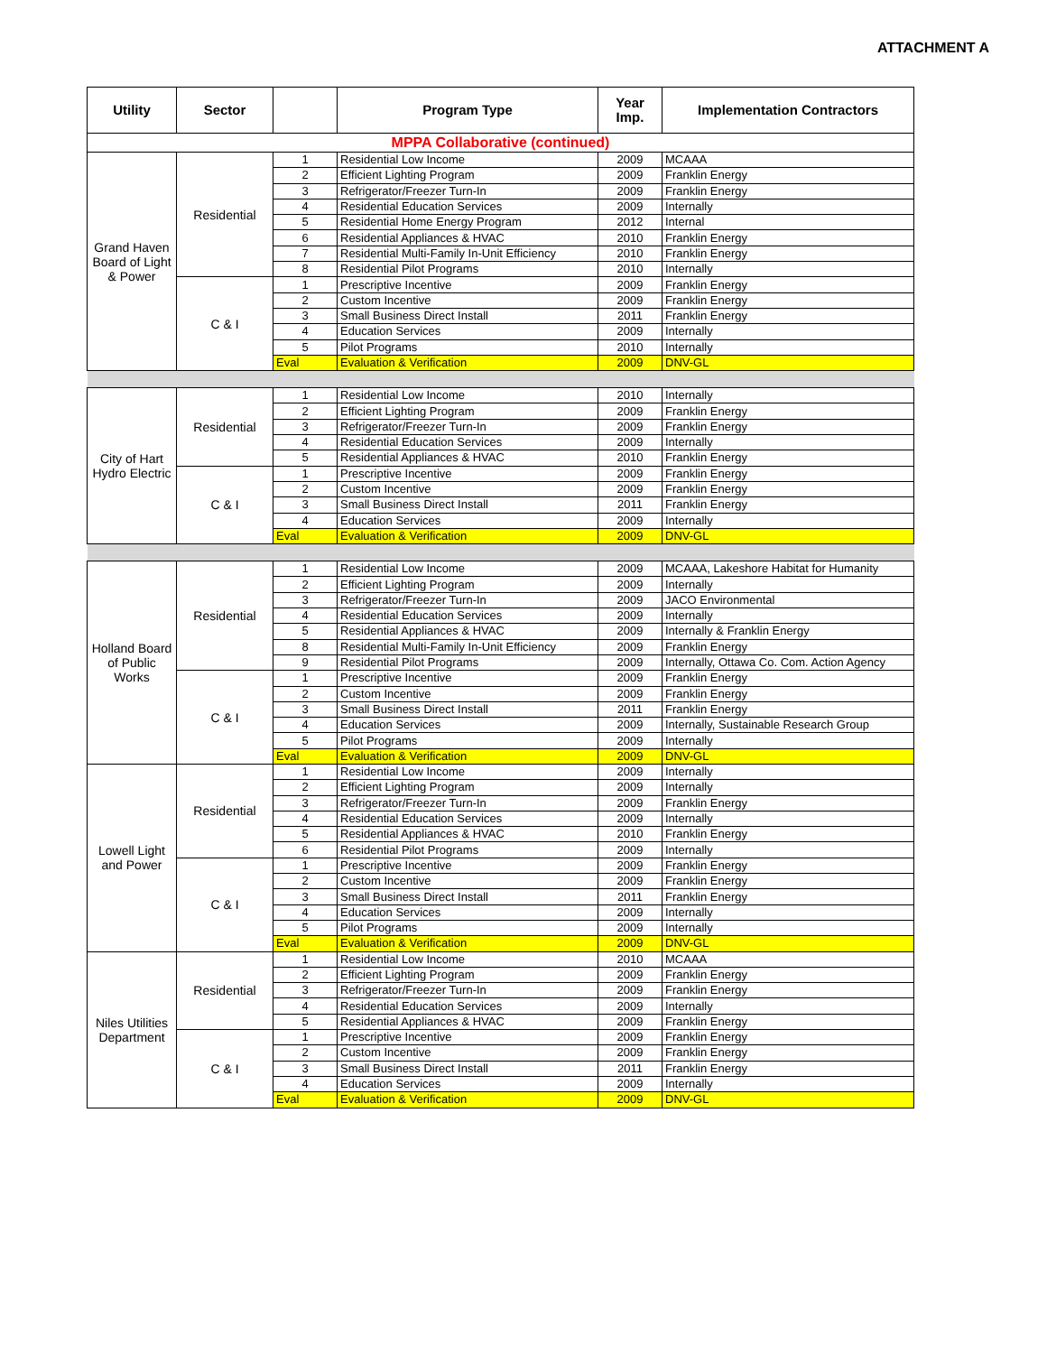ATTACHMENT A
| Utility | Sector | | Program Type | Year Imp. | Implementation Contractors |
| --- | --- | --- | --- | --- | --- |
| MPPA Collaborative (continued) | | | | | |
| Grand Haven Board of Light & Power | Residential | 1 | Residential Low Income | 2009 | MCAAA |
| | | 2 | Efficient Lighting Program | 2009 | Franklin Energy |
| | | 3 | Refrigerator/Freezer Turn-In | 2009 | Franklin Energy |
| | | 4 | Residential Education Services | 2009 | Internally |
| | | 5 | Residential Home Energy Program | 2012 | Internal |
| | | 6 | Residential Appliances & HVAC | 2010 | Franklin Energy |
| | | 7 | Residential Multi-Family In-Unit Efficiency | 2010 | Franklin Energy |
| | | 8 | Residential Pilot Programs | 2010 | Internally |
| | C & I | 1 | Prescriptive Incentive | 2009 | Franklin Energy |
| | | 2 | Custom Incentive | 2009 | Franklin Energy |
| | | 3 | Small Business Direct Install | 2011 | Franklin Energy |
| | | 4 | Education Services | 2009 | Internally |
| | | 5 | Pilot Programs | 2010 | Internally |
| | | Eval | Evaluation & Verification | 2009 | DNV-GL |
| City of Hart Hydro Electric | Residential | 1 | Residential Low Income | 2010 | Internally |
| | | 2 | Efficient Lighting Program | 2009 | Franklin Energy |
| | | 3 | Refrigerator/Freezer Turn-In | 2009 | Franklin Energy |
| | | 4 | Residential Education Services | 2009 | Internally |
| | | 5 | Residential Appliances & HVAC | 2010 | Franklin Energy |
| | C & I | 1 | Prescriptive Incentive | 2009 | Franklin Energy |
| | | 2 | Custom Incentive | 2009 | Franklin Energy |
| | | 3 | Small Business Direct Install | 2011 | Franklin Energy |
| | | 4 | Education Services | 2009 | Internally |
| | | Eval | Evaluation & Verification | 2009 | DNV-GL |
| Holland Board of Public Works | Residential | 1 | Residential Low Income | 2009 | MCAAA, Lakeshore Habitat for Humanity |
| | | 2 | Efficient Lighting Program | 2009 | Internally |
| | | 3 | Refrigerator/Freezer Turn-In | 2009 | JACO Environmental |
| | | 4 | Residential Education Services | 2009 | Internally |
| | | 5 | Residential Appliances & HVAC | 2009 | Internally & Franklin Energy |
| | | 8 | Residential Multi-Family In-Unit Efficiency | 2009 | Franklin Energy |
| | | 9 | Residential Pilot Programs | 2009 | Internally, Ottawa Co. Com. Action Agency |
| | C & I | 1 | Prescriptive Incentive | 2009 | Franklin Energy |
| | | 2 | Custom Incentive | 2009 | Franklin Energy |
| | | 3 | Small Business Direct Install | 2011 | Franklin Energy |
| | | 4 | Education Services | 2009 | Internally, Sustainable Research Group |
| | | 5 | Pilot Programs | 2009 | Internally |
| | | Eval | Evaluation & Verification | 2009 | DNV-GL |
| Lowell Light and Power | Residential | 1 | Residential Low Income | 2009 | Internally |
| | | 2 | Efficient Lighting Program | 2009 | Internally |
| | | 3 | Refrigerator/Freezer Turn-In | 2009 | Franklin Energy |
| | | 4 | Residential Education Services | 2009 | Internally |
| | | 5 | Residential Appliances & HVAC | 2010 | Franklin Energy |
| | | 6 | Residential Pilot Programs | 2009 | Internally |
| | C & I | 1 | Prescriptive Incentive | 2009 | Franklin Energy |
| | | 2 | Custom Incentive | 2009 | Franklin Energy |
| | | 3 | Small Business Direct Install | 2011 | Franklin Energy |
| | | 4 | Education Services | 2009 | Internally |
| | | 5 | Pilot Programs | 2009 | Internally |
| | | Eval | Evaluation & Verification | 2009 | DNV-GL |
| Niles Utilities Department | Residential | 1 | Residential Low Income | 2010 | MCAAA |
| | | 2 | Efficient Lighting Program | 2009 | Franklin Energy |
| | | 3 | Refrigerator/Freezer Turn-In | 2009 | Franklin Energy |
| | | 4 | Residential Education Services | 2009 | Internally |
| | | 5 | Residential Appliances & HVAC | 2009 | Franklin Energy |
| | C & I | 1 | Prescriptive Incentive | 2009 | Franklin Energy |
| | | 2 | Custom Incentive | 2009 | Franklin Energy |
| | | 3 | Small Business Direct Install | 2011 | Franklin Energy |
| | | 4 | Education Services | 2009 | Internally |
| | | Eval | Evaluation & Verification | 2009 | DNV-GL |